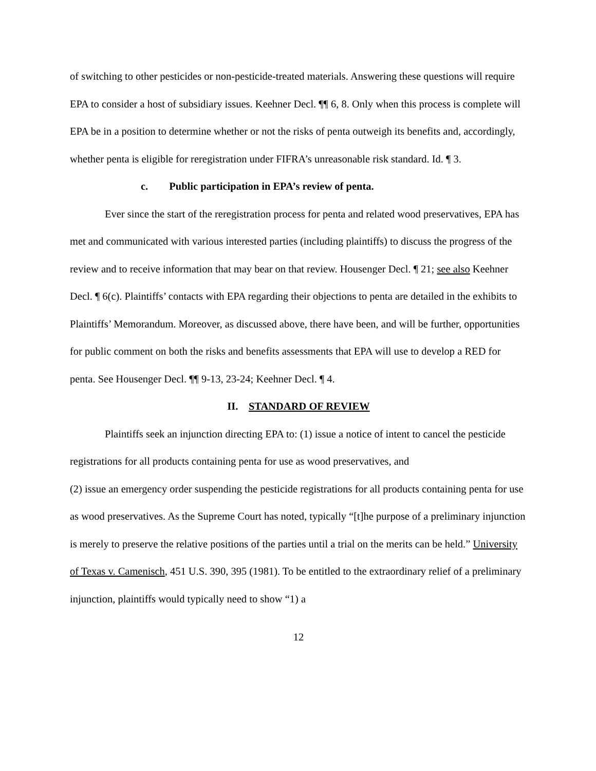of switching to other pesticides or non-pesticide-treated materials. Answering these questions will require EPA to consider a host of subsidiary issues. Keehner Decl. ¶¶ 6, 8. Only when this process is complete will EPA be in a position to determine whether or not the risks of penta outweigh its benefits and, accordingly, whether penta is eligible for reregistration under FIFRA’s unreasonable risk standard. Id. ¶ 3.
c. Public participation in EPA’s review of penta.
Ever since the start of the reregistration process for penta and related wood preservatives, EPA has met and communicated with various interested parties (including plaintiffs) to discuss the progress of the review and to receive information that may bear on that review. Housenger Decl. ¶ 21; see also Keehner Decl. ¶ 6(c). Plaintiffs’ contacts with EPA regarding their objections to penta are detailed in the exhibits to Plaintiffs’ Memorandum. Moreover, as discussed above, there have been, and will be further, opportunities for public comment on both the risks and benefits assessments that EPA will use to develop a RED for penta. See Housenger Decl. ¶¶ 9-13, 23-24; Keehner Decl. ¶ 4.
II. STANDARD OF REVIEW
Plaintiffs seek an injunction directing EPA to: (1) issue a notice of intent to cancel the pesticide registrations for all products containing penta for use as wood preservatives, and
(2) issue an emergency order suspending the pesticide registrations for all products containing penta for use as wood preservatives. As the Supreme Court has noted, typically “[t]he purpose of a preliminary injunction is merely to preserve the relative positions of the parties until a trial on the merits can be held.” University of Texas v. Camenisch, 451 U.S. 390, 395 (1981). To be entitled to the extraordinary relief of a preliminary injunction, plaintiffs would typically need to show “1) a
12